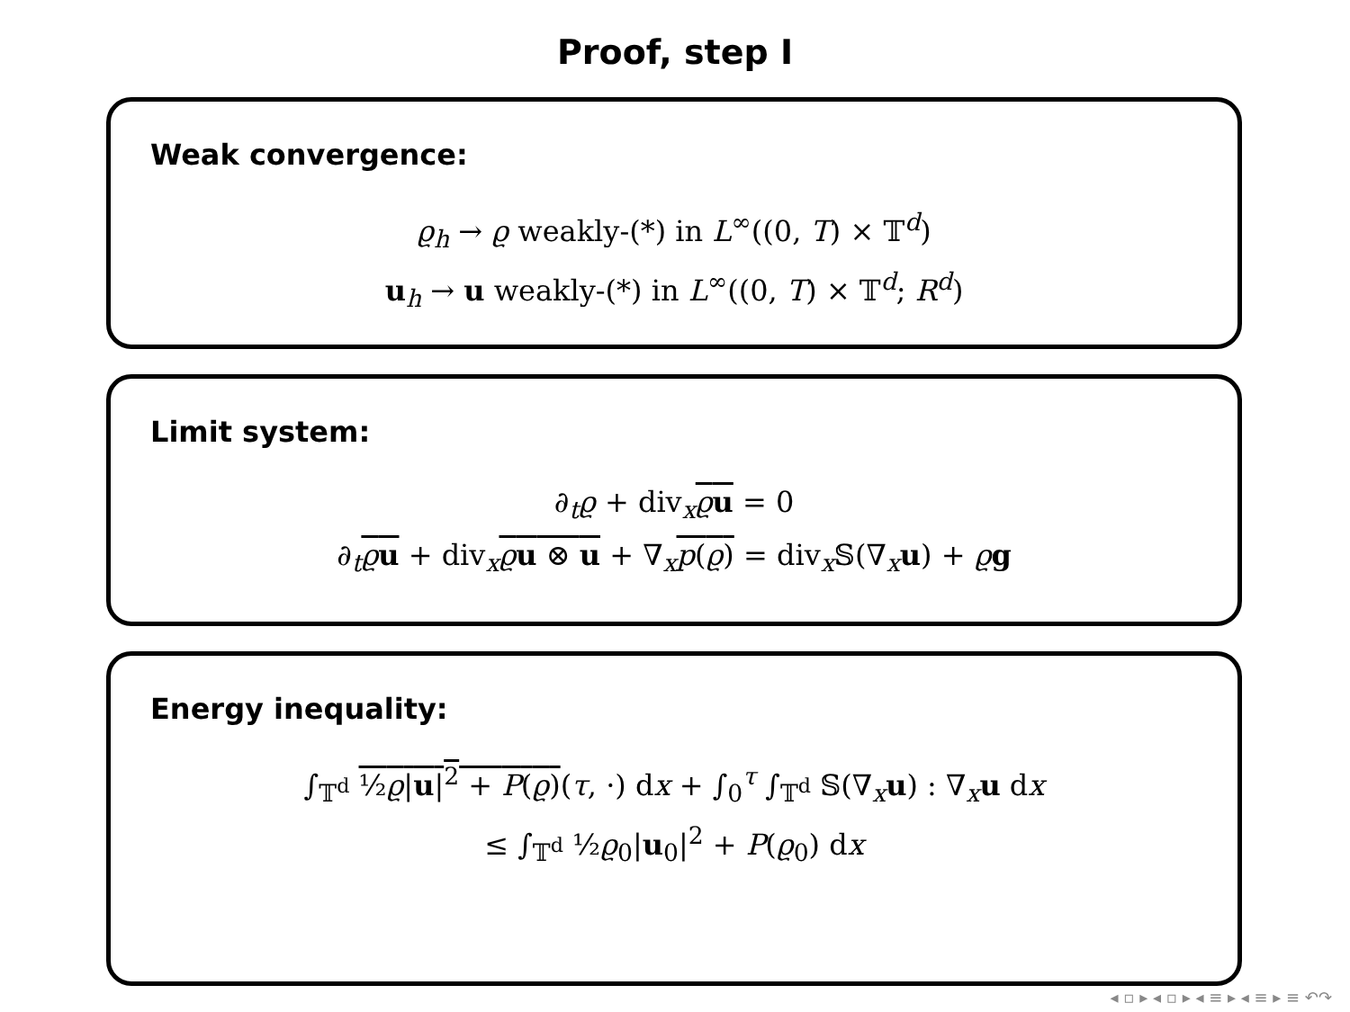Proof, step I
Weak convergence:
ϱ<sub>h</sub> → ϱ weakly-(*) in L<sup>∞</sup>((0, T) × 𝕋<sup>d</sup>)
u<sub>h</sub> → u weakly-(*) in L<sup>∞</sup>((0, T) × 𝕋<sup>d</sup>; R<sup>d</sup>)
Limit system:
∂<sub>t</sub>ϱ + div<sub>x</sub>ϱu = 0
∂<sub>t</sub>ϱu + div<sub>x</sub>ϱu ⊗ u + ∇<sub>x</sub>p(ϱ) = div<sub>x</sub>𝕊(∇<sub>x</sub>u) + ϱg
Energy inequality:
∫<sub>𝕋<sup>d</sup></sub> ½ϱ|u|<sup>2</sup> + P(ϱ)(τ, ·) dx + ∫<sub>0</sub><sup>τ</sup> ∫<sub>𝕋<sup>d</sup></sub> 𝕊(∇<sub>x</sub>u) : ∇<sub>x</sub>u dx
≤ ∫<sub>𝕋<sup>d</sup></sub> ½ϱ<sub>0</sub>|u<sub>0</sub>|<sup>2</sup> + P(ϱ<sub>0</sub>) dx
◂ ▫ ▸ ◂ ▫ ▸ ◂ ≡ ▸ ◂ ≡ ▸ ≡ ↶↷